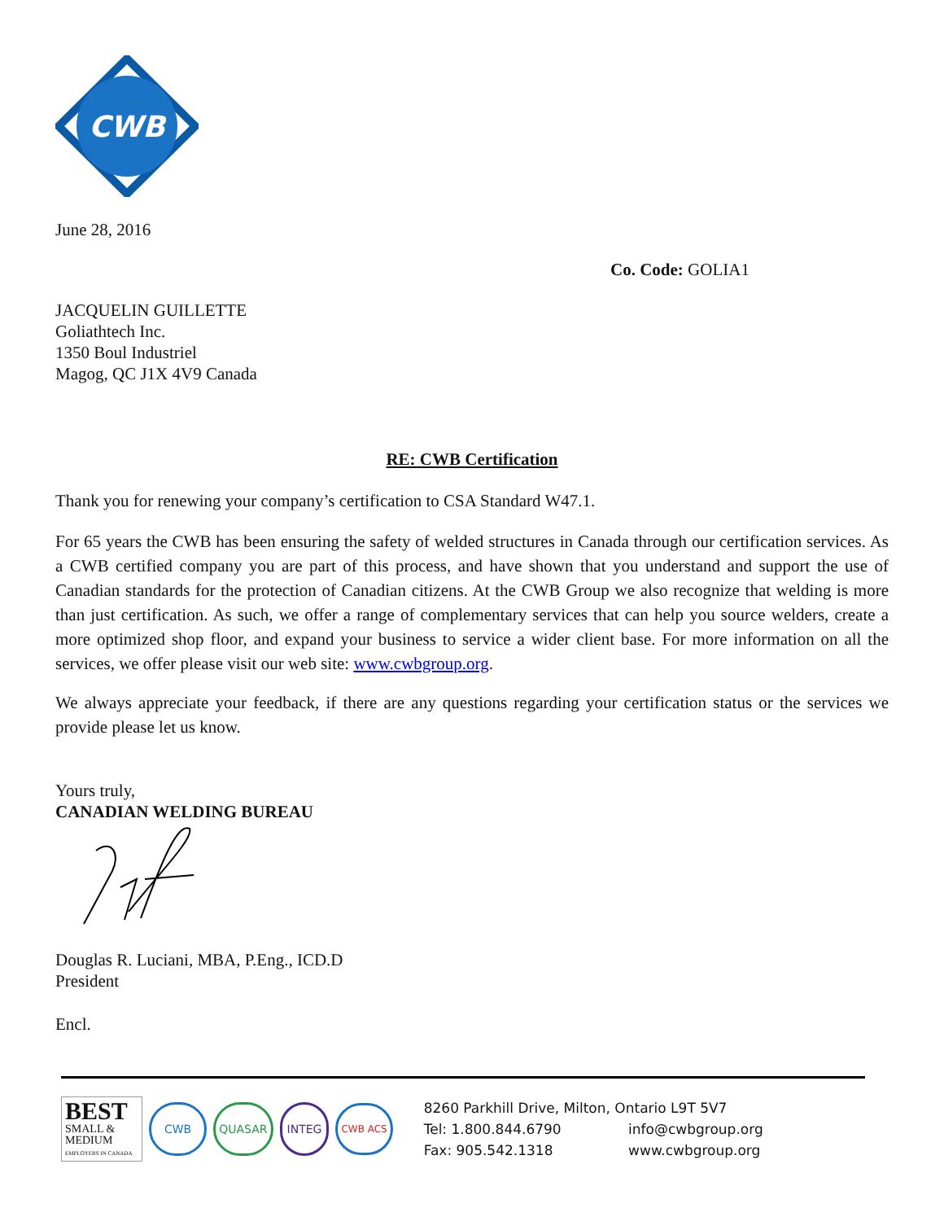CWB
June 28, 2016
Co. Code: GOLIA1
JACQUELIN GUILLETTE
Goliathtech Inc.
1350 Boul Industriel
Magog, QC J1X 4V9 Canada
RE: CWB Certification
Thank you for renewing your company’s certification to CSA Standard W47.1.
For 65 years the CWB has been ensuring the safety of welded structures in Canada through our certification services. As a CWB certified company you are part of this process, and have shown that you understand and support the use of Canadian standards for the protection of Canadian citizens. At the CWB Group we also recognize that welding is more than just certification. As such, we offer a range of complementary services that can help you source welders, create a more optimized shop floor, and expand your business to service a wider client base. For more information on all the services, we offer please visit our web site: www.cwbgroup.org.
We always appreciate your feedback, if there are any questions regarding your certification status or the services we provide please let us know.
Yours truly,
CANADIAN WELDING BUREAU
Douglas R. Luciani, MBA, P.Eng., ICD.D
President
Encl.
BEST
SMALL & MEDIUM
EMPLOYERS IN CANADA
CWB QUASAR INTEG CWB ACS
8260 Parkhill Drive, Milton, Ontario L9T 5V7
Tel: 1.800.844.6790 info@cwbgroup.org
Fax: 905.542.1318 www.cwbgroup.org